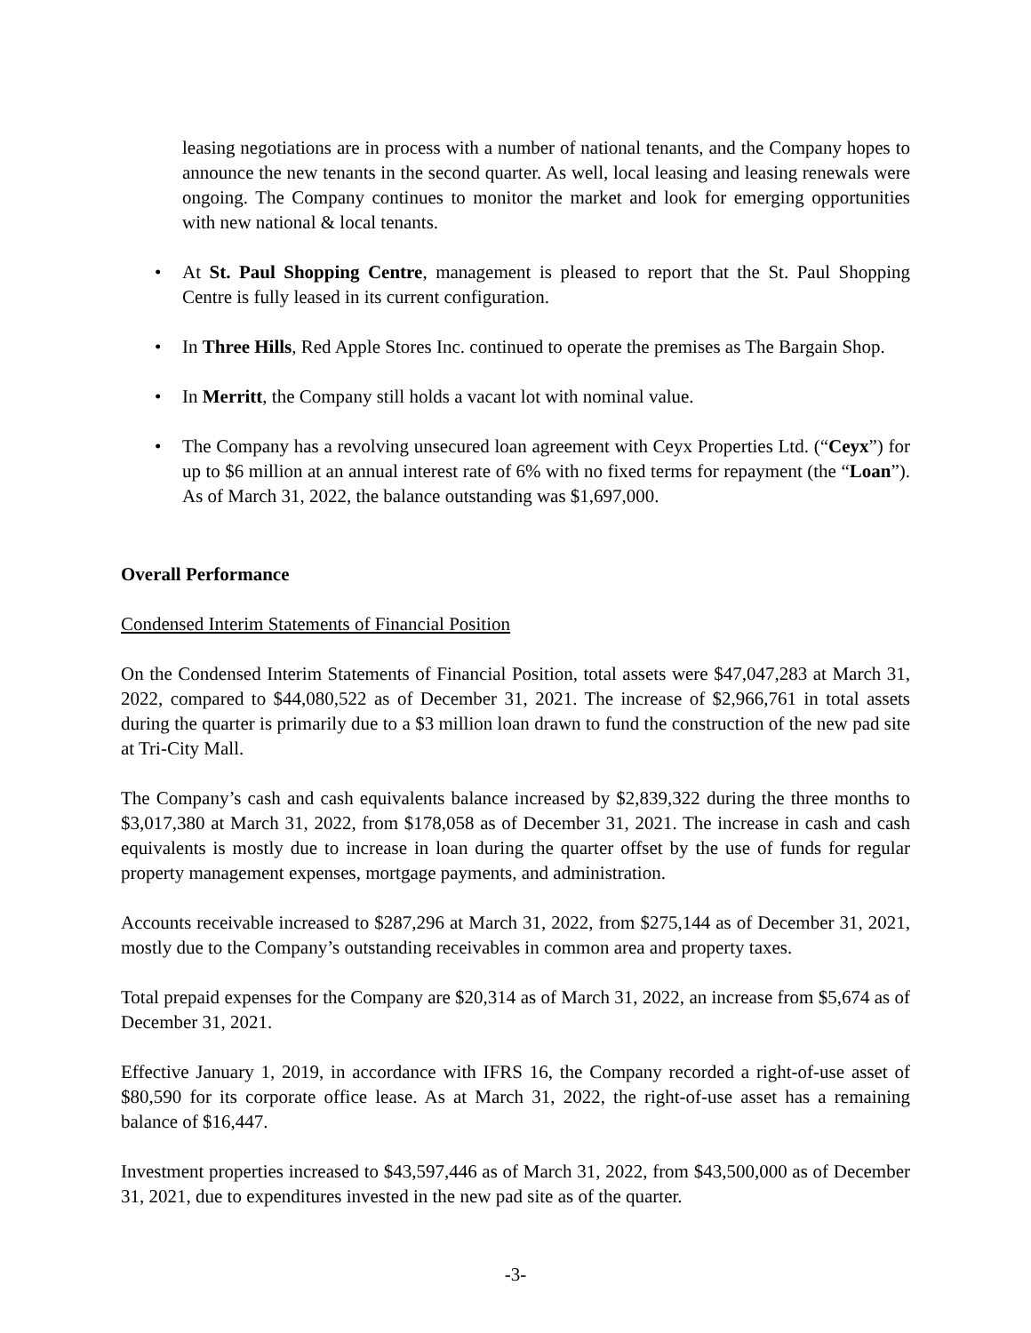leasing negotiations are in process with a number of national tenants, and the Company hopes to announce the new tenants in the second quarter. As well, local leasing and leasing renewals were ongoing. The Company continues to monitor the market and look for emerging opportunities with new national & local tenants.
• At St. Paul Shopping Centre, management is pleased to report that the St. Paul Shopping Centre is fully leased in its current configuration.
• In Three Hills, Red Apple Stores Inc. continued to operate the premises as The Bargain Shop.
• In Merritt, the Company still holds a vacant lot with nominal value.
• The Company has a revolving unsecured loan agreement with Ceyx Properties Ltd. (“Ceyx”) for up to $6 million at an annual interest rate of 6% with no fixed terms for repayment (the “Loan”). As of March 31, 2022, the balance outstanding was $1,697,000.
Overall Performance
Condensed Interim Statements of Financial Position
On the Condensed Interim Statements of Financial Position, total assets were $47,047,283 at March 31, 2022, compared to $44,080,522 as of December 31, 2021. The increase of $2,966,761 in total assets during the quarter is primarily due to a $3 million loan drawn to fund the construction of the new pad site at Tri-City Mall.
The Company’s cash and cash equivalents balance increased by $2,839,322 during the three months to $3,017,380 at March 31, 2022, from $178,058 as of December 31, 2021. The increase in cash and cash equivalents is mostly due to increase in loan during the quarter offset by the use of funds for regular property management expenses, mortgage payments, and administration.
Accounts receivable increased to $287,296 at March 31, 2022, from $275,144 as of December 31, 2021, mostly due to the Company’s outstanding receivables in common area and property taxes.
Total prepaid expenses for the Company are $20,314 as of March 31, 2022, an increase from $5,674 as of December 31, 2021.
Effective January 1, 2019, in accordance with IFRS 16, the Company recorded a right-of-use asset of $80,590 for its corporate office lease. As at March 31, 2022, the right-of-use asset has a remaining balance of $16,447.
Investment properties increased to $43,597,446 as of March 31, 2022, from $43,500,000 as of December 31, 2021, due to expenditures invested in the new pad site as of the quarter.
-3-